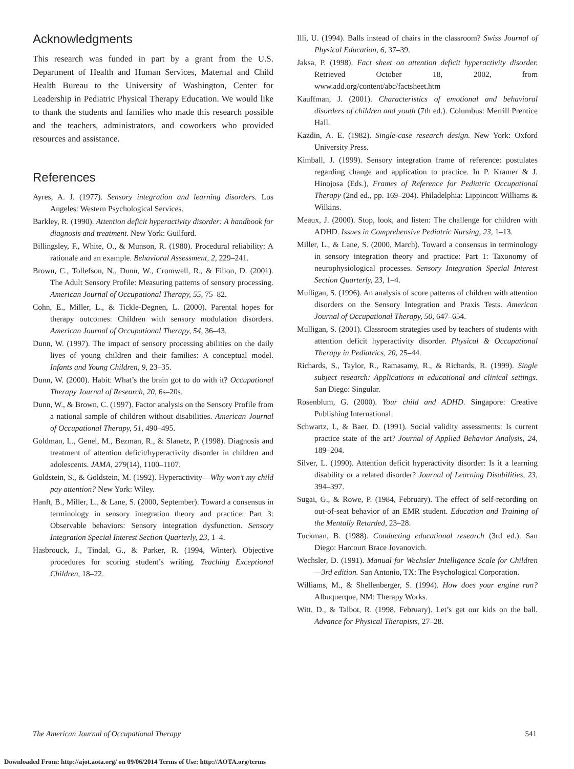Acknowledgments
This research was funded in part by a grant from the U.S. Department of Health and Human Services, Maternal and Child Health Bureau to the University of Washington, Center for Leadership in Pediatric Physical Therapy Education. We would like to thank the students and families who made this research possible and the teachers, administrators, and coworkers who provided resources and assistance.
References
Ayres, A. J. (1977). Sensory integration and learning disorders. Los Angeles: Western Psychological Services.
Barkley, R. (1990). Attention deficit hyperactivity disorder: A handbook for diagnosis and treatment. New York: Guilford.
Billingsley, F., White, O., & Munson, R. (1980). Procedural reliability: A rationale and an example. Behavioral Assessment, 2, 229–241.
Brown, C., Tollefson, N., Dunn, W., Cromwell, R., & Filion, D. (2001). The Adult Sensory Profile: Measuring patterns of sensory processing. American Journal of Occupational Therapy, 55, 75–82.
Cohn, E., Miller, L., & Tickle-Degnen, L. (2000). Parental hopes for therapy outcomes: Children with sensory modulation disorders. American Journal of Occupational Therapy, 54, 36–43.
Dunn, W. (1997). The impact of sensory processing abilities on the daily lives of young children and their families: A conceptual model. Infants and Young Children, 9, 23–35.
Dunn, W. (2000). Habit: What’s the brain got to do with it? Occupational Therapy Journal of Research, 20, 6s–20s.
Dunn, W., & Brown, C. (1997). Factor analysis on the Sensory Profile from a national sample of children without disabilities. American Journal of Occupational Therapy, 51, 490–495.
Goldman, L., Genel, M., Bezman, R., & Slanetz, P. (1998). Diagnosis and treatment of attention deficit/hyperactivity disorder in children and adolescents. JAMA, 279(14), 1100–1107.
Goldstein, S., & Goldstein, M. (1992). Hyperactivity—Why won’t my child pay attention? New York: Wiley.
Hanft, B., Miller, L., & Lane, S. (2000, September). Toward a consensus in terminology in sensory integration theory and practice: Part 3: Observable behaviors: Sensory integration dysfunction. Sensory Integration Special Interest Section Quarterly, 23, 1–4.
Hasbrouck, J., Tindal, G., & Parker, R. (1994, Winter). Objective procedures for scoring student’s writing. Teaching Exceptional Children, 18–22.
Illi, U. (1994). Balls instead of chairs in the classroom? Swiss Journal of Physical Education, 6, 37–39.
Jaksa, P. (1998). Fact sheet on attention deficit hyperactivity disorder. Retrieved October 18, 2002, from www.add.org/content/abc/factsheet.htm
Kauffman, J. (2001). Characteristics of emotional and behavioral disorders of children and youth (7th ed.). Columbus: Merrill Prentice Hall.
Kazdin, A. E. (1982). Single-case research design. New York: Oxford University Press.
Kimball, J. (1999). Sensory integration frame of reference: postulates regarding change and application to practice. In P. Kramer & J. Hinojosa (Eds.), Frames of Reference for Pediatric Occupational Therapy (2nd ed., pp. 169–204). Philadelphia: Lippincott Williams & Wilkins.
Meaux, J. (2000). Stop, look, and listen: The challenge for children with ADHD. Issues in Comprehensive Pediatric Nursing, 23, 1–13.
Miller, L., & Lane, S. (2000, March). Toward a consensus in terminology in sensory integration theory and practice: Part 1: Taxonomy of neurophysiological processes. Sensory Integration Special Interest Section Quarterly, 23, 1–4.
Mulligan, S. (1996). An analysis of score patterns of children with attention disorders on the Sensory Integration and Praxis Tests. American Journal of Occupational Therapy, 50, 647–654.
Mulligan, S. (2001). Classroom strategies used by teachers of students with attention deficit hyperactivity disorder. Physical & Occupational Therapy in Pediatrics, 20, 25–44.
Richards, S., Taylor, R., Ramasamy, R., & Richards, R. (1999). Single subject research: Applications in educational and clinical settings. San Diego: Singular.
Rosenblum, G. (2000). Your child and ADHD. Singapore: Creative Publishing International.
Schwartz, I., & Baer, D. (1991). Social validity assessments: Is current practice state of the art? Journal of Applied Behavior Analysis, 24, 189–204.
Silver, L. (1990). Attention deficit hyperactivity disorder: Is it a learning disability or a related disorder? Journal of Learning Disabilities, 23, 394–397.
Sugai, G., & Rowe, P. (1984, February). The effect of self-recording on out-of-seat behavior of an EMR student. Education and Training of the Mentally Retarded, 23–28.
Tuckman, B. (1988). Conducting educational research (3rd ed.). San Diego: Harcourt Brace Jovanovich.
Wechsler, D. (1991). Manual for Wechsler Intelligence Scale for Children—3rd edition. San Antonio, TX: The Psychological Corporation.
Williams, M., & Shellenberger, S. (1994). How does your engine run? Albuquerque, NM: Therapy Works.
Witt, D., & Talbot, R. (1998, February). Let’s get our kids on the ball. Advance for Physical Therapists, 27–28.
The American Journal of Occupational Therapy 541
Downloaded From: http://ajot.aota.org/ on 09/06/2014 Terms of Use: http://AOTA.org/terms